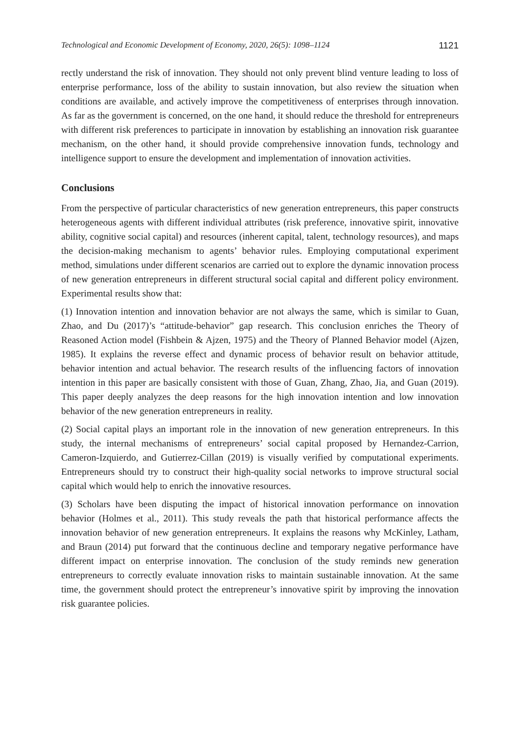Technological and Economic Development of Economy, 2020, 26(5): 1098–1124 1121
rectly understand the risk of innovation. They should not only prevent blind venture leading to loss of enterprise performance, loss of the ability to sustain innovation, but also review the situation when conditions are available, and actively improve the competitiveness of enterprises through innovation. As far as the government is concerned, on the one hand, it should reduce the threshold for entrepreneurs with different risk preferences to participate in innovation by establishing an innovation risk guarantee mechanism, on the other hand, it should provide comprehensive innovation funds, technology and intelligence support to ensure the development and implementation of innovation activities.
Conclusions
From the perspective of particular characteristics of new generation entrepreneurs, this paper constructs heterogeneous agents with different individual attributes (risk preference, innovative spirit, innovative ability, cognitive social capital) and resources (inherent capital, talent, technology resources), and maps the decision-making mechanism to agents’ behavior rules. Employing computational experiment method, simulations under different scenarios are carried out to explore the dynamic innovation process of new generation entrepreneurs in different structural social capital and different policy environment. Experimental results show that:
(1) Innovation intention and innovation behavior are not always the same, which is similar to Guan, Zhao, and Du (2017)’s “attitude-behavior” gap research. This conclusion enriches the Theory of Reasoned Action model (Fishbein & Ajzen, 1975) and the Theory of Planned Behavior model (Ajzen, 1985). It explains the reverse effect and dynamic process of behavior result on behavior attitude, behavior intention and actual behavior. The research results of the influencing factors of innovation intention in this paper are basically consistent with those of Guan, Zhang, Zhao, Jia, and Guan (2019). This paper deeply analyzes the deep reasons for the high innovation intention and low innovation behavior of the new generation entrepreneurs in reality.
(2) Social capital plays an important role in the innovation of new generation entrepreneurs. In this study, the internal mechanisms of entrepreneurs’ social capital proposed by Hernandez-Carrion, Cameron-Izquierdo, and Gutierrez-Cillan (2019) is visually verified by computational experiments. Entrepreneurs should try to construct their high-quality social networks to improve structural social capital which would help to enrich the innovative resources.
(3) Scholars have been disputing the impact of historical innovation performance on innovation behavior (Holmes et al., 2011). This study reveals the path that historical performance affects the innovation behavior of new generation entrepreneurs. It explains the reasons why McKinley, Latham, and Braun (2014) put forward that the continuous decline and temporary negative performance have different impact on enterprise innovation. The conclusion of the study reminds new generation entrepreneurs to correctly evaluate innovation risks to maintain sustainable innovation. At the same time, the government should protect the entrepreneur’s innovative spirit by improving the innovation risk guarantee policies.